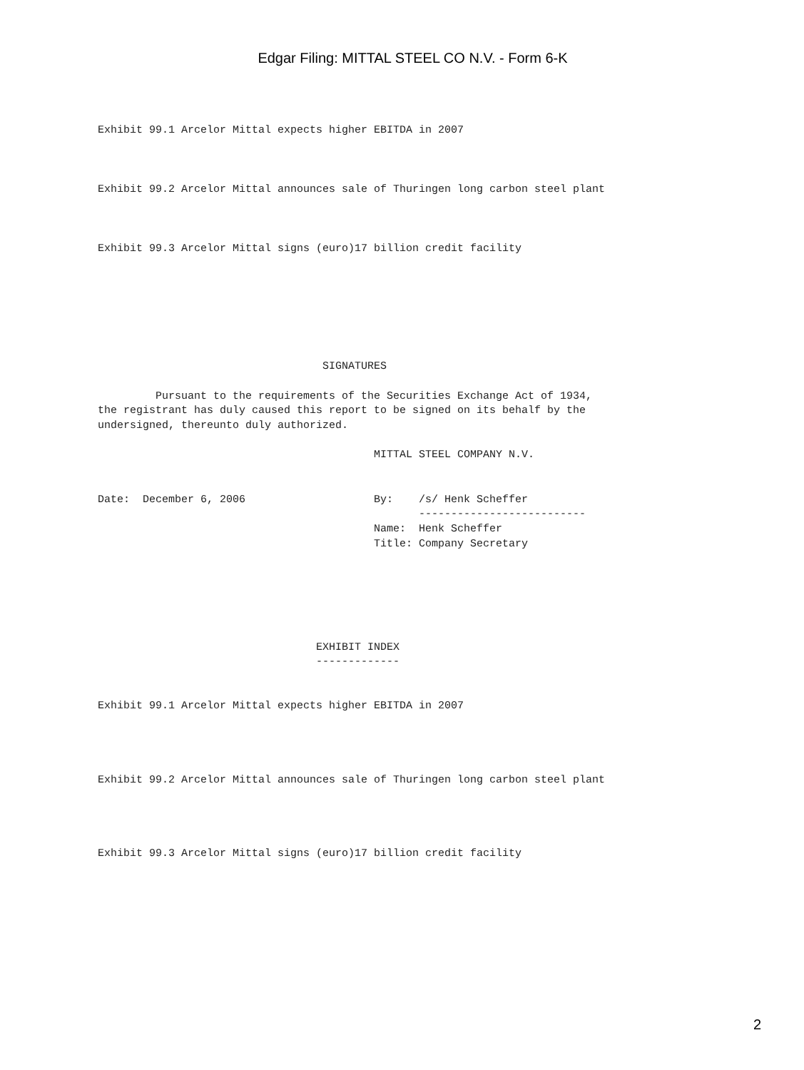Edgar Filing: MITTAL STEEL CO N.V. - Form 6-K
Exhibit 99.1 Arcelor Mittal expects higher EBITDA in 2007



Exhibit 99.2 Arcelor Mittal announces sale of Thuringen long carbon steel plant



Exhibit 99.3 Arcelor Mittal signs (euro)17 billion credit facility







                                   SIGNATURES

         Pursuant to the requirements of the Securities Exchange Act of 1934,
the registrant has duly caused this report to be signed on its behalf by the
undersigned, thereunto duly authorized.

                                           MITTAL STEEL COMPANY N.V.


Date:  December 6, 2006                    By:    /s/ Henk Scheffer
                                                  --------------------------
                                           Name:  Henk Scheffer
                                           Title: Company Secretary






                                  EXHIBIT INDEX
                                  -------------


Exhibit 99.1 Arcelor Mittal expects higher EBITDA in 2007




Exhibit 99.2 Arcelor Mittal announces sale of Thuringen long carbon steel plant




Exhibit 99.3 Arcelor Mittal signs (euro)17 billion credit facility
2